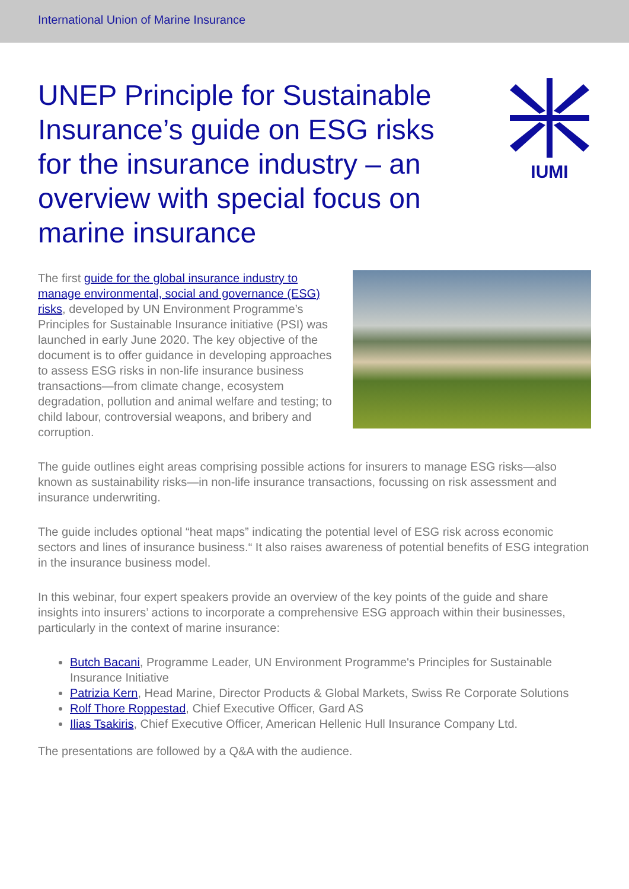International Union of Marine Insurance
UNEP Principle for Sustainable Insurance’s guide on ESG risks for the insurance industry – an overview with special focus on marine insurance
IUMI
The first guide for the global insurance industry to manage environmental, social and governance (ESG) risks, developed by UN Environment Programme’s Principles for Sustainable Insurance initiative (PSI) was launched in early June 2020. The key objective of the document is to offer guidance in developing approaches to assess ESG risks in non-life insurance business transactions—from climate change, ecosystem degradation, pollution and animal welfare and testing; to child labour, controversial weapons, and bribery and corruption.
The guide outlines eight areas comprising possible actions for insurers to manage ESG risks—also known as sustainability risks—in non-life insurance transactions, focussing on risk assessment and insurance underwriting.
The guide includes optional “heat maps” indicating the potential level of ESG risk across economic sectors and lines of insurance business.“ It also raises awareness of potential benefits of ESG integration in the insurance business model.
In this webinar, four expert speakers provide an overview of the key points of the guide and share insights into insurers’ actions to incorporate a comprehensive ESG approach within their businesses, particularly in the context of marine insurance:
Butch Bacani, Programme Leader, UN Environment Programme's Principles for Sustainable Insurance Initiative
Patrizia Kern, Head Marine, Director Products & Global Markets, Swiss Re Corporate Solutions
Rolf Thore Roppestad, Chief Executive Officer, Gard AS
Ilias Tsakiris, Chief Executive Officer, American Hellenic Hull Insurance Company Ltd.
The presentations are followed by a Q&A with the audience.